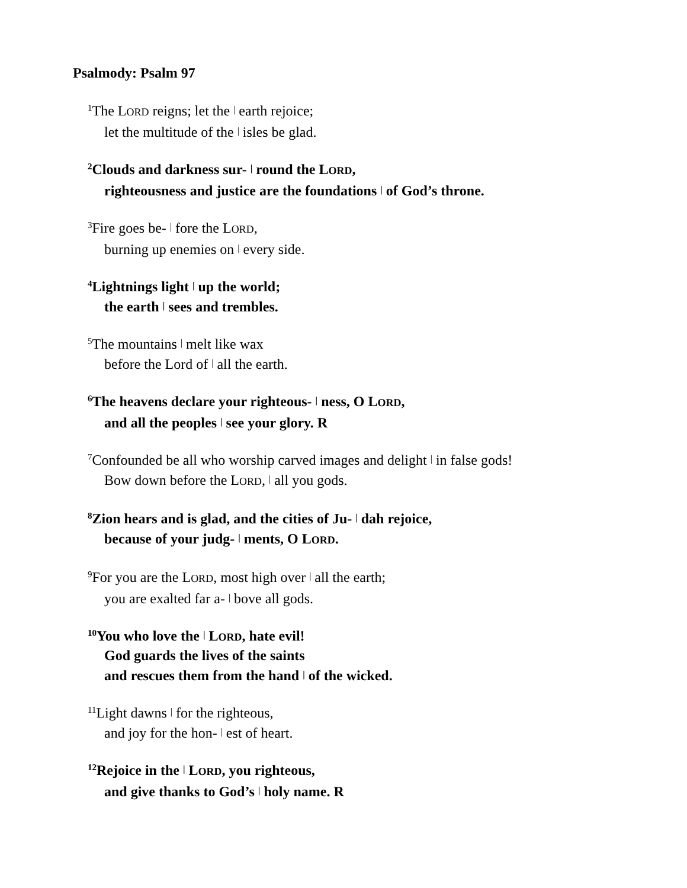Psalmody: Psalm 97
<sup>1</sup> The LORD reigns; let the | earth rejoice;
let the multitude of the | isles be glad.
<sup>2</sup> Clouds and darkness sur- | round the LORD,
righteousness and justice are the foundations | of God’s throne.
<sup>3</sup> Fire goes be- | fore the LORD,
burning up enemies on | every side.
<sup>4</sup> Lightnings light | up the world;
the earth | sees and trembles.
<sup>5</sup> The mountains | melt like wax
before the Lord of | all the earth.
<sup>6</sup> The heavens declare your righteous- | ness, O LORD,
and all the peoples | see your glory. R
<sup>7</sup> Confounded be all who worship carved images and delight | in false gods!
Bow down before the LORD, | all you gods.
<sup>8</sup> Zion hears and is glad, and the cities of Ju- | dah rejoice,
because of your judg- | ments, O LORD.
<sup>9</sup> For you are the LORD, most high over | all the earth;
you are exalted far a- | bove all gods.
<sup>10</sup> You who love the | LORD, hate evil!
God guards the lives of the saints
and rescues them from the hand | of the wicked.
<sup>11</sup> Light dawns | for the righteous,
and joy for the hon- | est of heart.
<sup>12</sup> Rejoice in the | LORD, you righteous,
and give thanks to God’s | holy name. R